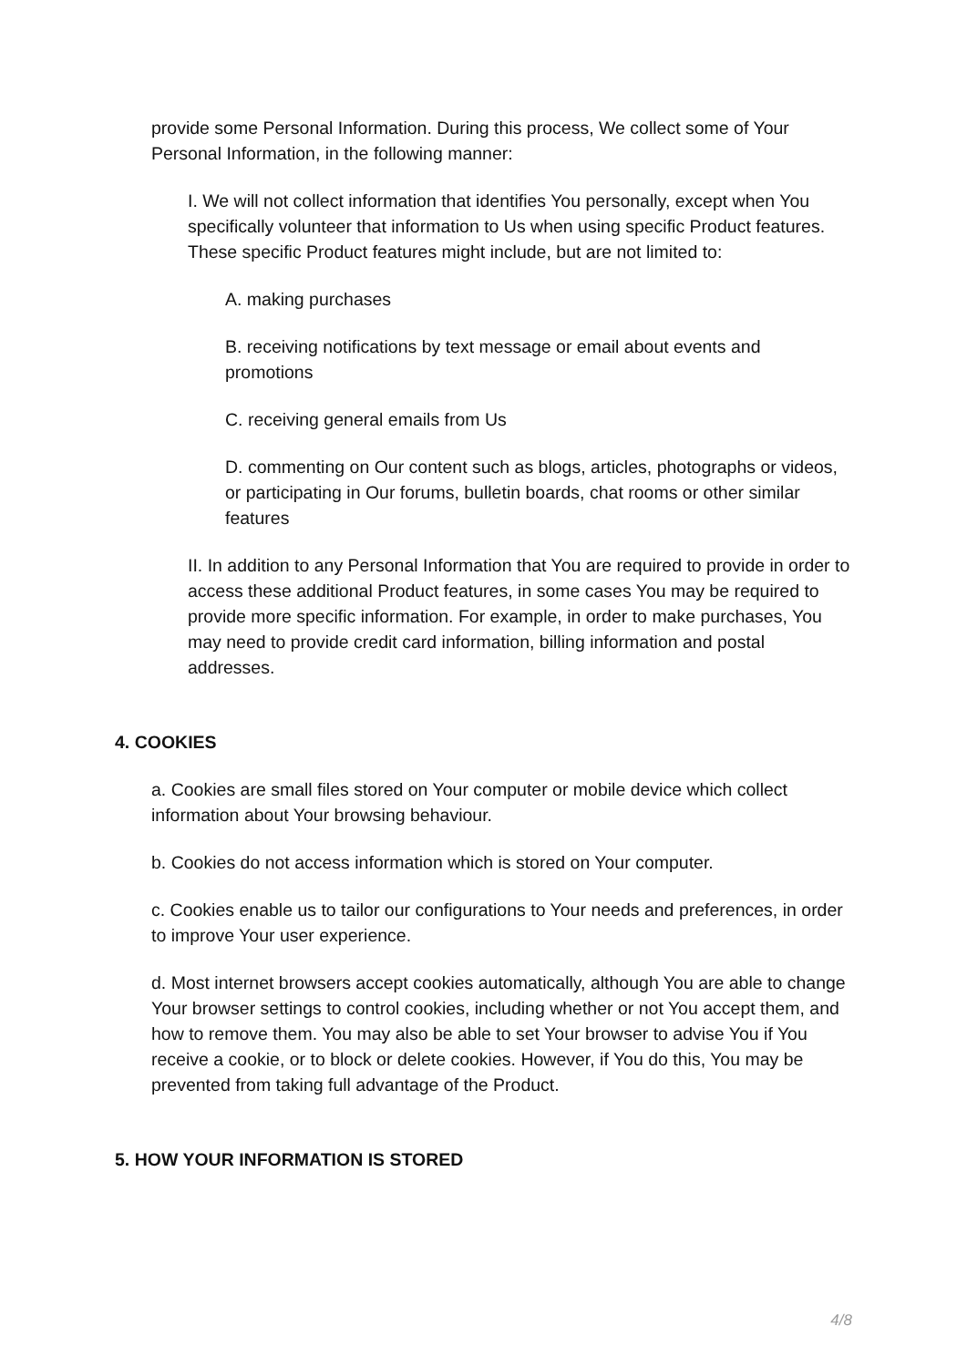provide some Personal Information. During this process, We collect some of Your Personal Information, in the following manner:
I. We will not collect information that identifies You personally, except when You specifically volunteer that information to Us when using specific Product features. These specific Product features might include, but are not limited to:
A. making purchases
B. receiving notifications by text message or email about events and promotions
C. receiving general emails from Us
D. commenting on Our content such as blogs, articles, photographs or videos, or participating in Our forums, bulletin boards, chat rooms or other similar features
II. In addition to any Personal Information that You are required to provide in order to access these additional Product features, in some cases You may be required to provide more specific information. For example, in order to make purchases, You may need to provide credit card information, billing information and postal addresses.
4. COOKIES
a. Cookies are small files stored on Your computer or mobile device which collect information about Your browsing behaviour.
b. Cookies do not access information which is stored on Your computer.
c. Cookies enable us to tailor our configurations to Your needs and preferences, in order to improve Your user experience.
d. Most internet browsers accept cookies automatically, although You are able to change Your browser settings to control cookies, including whether or not You accept them, and how to remove them. You may also be able to set Your browser to advise You if You receive a cookie, or to block or delete cookies. However, if You do this, You may be prevented from taking full advantage of the Product.
5. HOW YOUR INFORMATION IS STORED
4/8